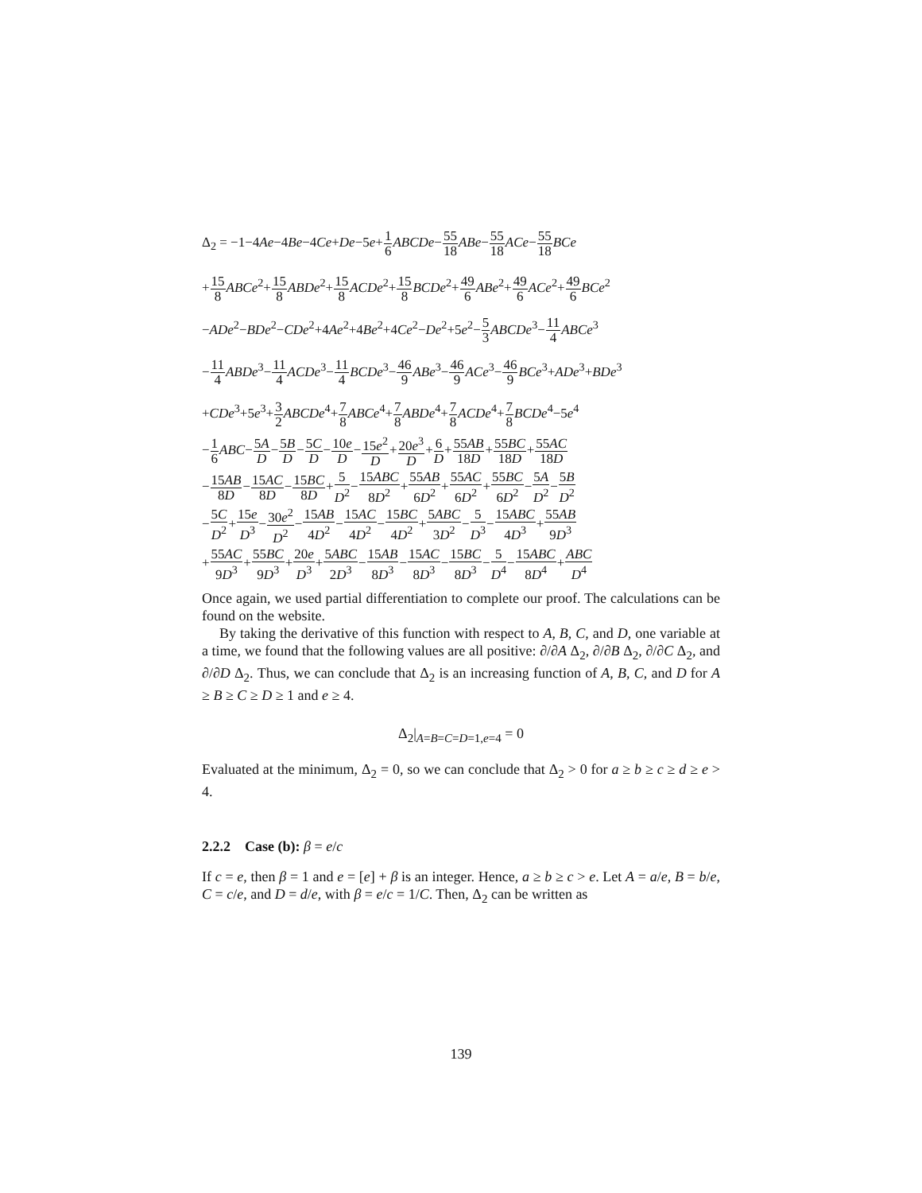Δ<sub>2</sub> = −1−4Ae−4Be−4Ce+De−5e+1 6 ABCDe−55 18 ABe−55 18 ACe−55 18 BCe
+15 8 ABCe<sup>2</sup>+15 8 ABDe<sup>2</sup>+15 8 ACDe<sup>2</sup>+15 8 BCDe<sup>2</sup>+49 6 ABe<sup>2</sup>+49 6 ACe<sup>2</sup>+49 6 BCe<sup>2</sup>
−ADe<sup>2</sup>−BDe<sup>2</sup>−CDe<sup>2</sup>+4Ae<sup>2</sup>+4Be<sup>2</sup>+4Ce<sup>2</sup>−De<sup>2</sup>+5e<sup>2</sup>−5 3 ABCDe<sup>3</sup>−11 4 ABCe<sup>3</sup>
−11 4 ABDe<sup>3</sup>−11 4 ACDe<sup>3</sup>−11 4 BCDe<sup>3</sup>−46 9 ABe<sup>3</sup>−46 9 ACe<sup>3</sup>−46 9 BCe<sup>3</sup>+ADe<sup>3</sup>+BDe<sup>3</sup>
+CDe<sup>3</sup>+5e<sup>3</sup>+3 2 ABCDe<sup>4</sup>+7 8 ABCe<sup>4</sup>+7 8 ABDe<sup>4</sup>+7 8 ACDe<sup>4</sup>+7 8 BCDe<sup>4</sup>−5e<sup>4</sup>
−1 6 ABC−5A D−5B D−5C D−10e D−15e<sup>2</sup> D+20e<sup>3</sup> D+6 D+55AB 18D+55BC 18D+55AC 18D
−15AB 8D−15AC 8D−15BC 8D+5 D<sup>2</sup>−15ABC 8D<sup>2</sup>+55AB 6D<sup>2</sup>+55AC 6D<sup>2</sup>+55BC 6D<sup>2</sup>−5A D<sup>2</sup>−5B D<sup>2</sup>
−5C D<sup>2</sup>+15e D<sup>3</sup>−30e<sup>2</sup> D<sup>2</sup>−15AB 4D<sup>2</sup>−15AC 4D<sup>2</sup>−15BC 4D<sup>2</sup>+5ABC 3D<sup>2</sup>−5 D<sup>3</sup>−15ABC 4D<sup>3</sup>+55AB 9D<sup>3</sup>
+55AC 9D<sup>3</sup>+55BC 9D<sup>3</sup>+20e D<sup>3</sup>+5ABC 2D<sup>3</sup>−15AB 8D<sup>3</sup>−15AC 8D<sup>3</sup>−15BC 8D<sup>3</sup>−5 D<sup>4</sup>−15ABC 8D<sup>4</sup>+ABC D<sup>4</sup>
Once again, we used partial differentiation to complete our proof. The calculations can be found on the website.
By taking the derivative of this function with respect to A, B, C, and D, one variable at a time, we found that the following values are all positive: ∂/∂A Δ<sub>2</sub>, ∂/∂B Δ<sub>2</sub>, ∂/∂C Δ<sub>2</sub>, and ∂/∂D Δ<sub>2</sub>. Thus, we can conclude that Δ<sub>2</sub> is an increasing function of A, B, C, and D for A ≥ B ≥ C ≥ D ≥ 1 and e ≥ 4.
Δ<sub>2</sub>|<sub>A=B=C=D=1,e=4</sub> = 0
Evaluated at the minimum, Δ<sub>2</sub> = 0, so we can conclude that Δ<sub>2</sub> > 0 for a ≥ b ≥ c ≥ d ≥ e > 4.
2.2.2 Case (b): β = e/c
If c = e, then β = 1 and e = [e] + β is an integer. Hence, a ≥ b ≥ c > e. Let A = a/e, B = b/e, C = c/e, and D = d/e, with β = e/c = 1/C. Then, Δ<sub>2</sub> can be written as
139